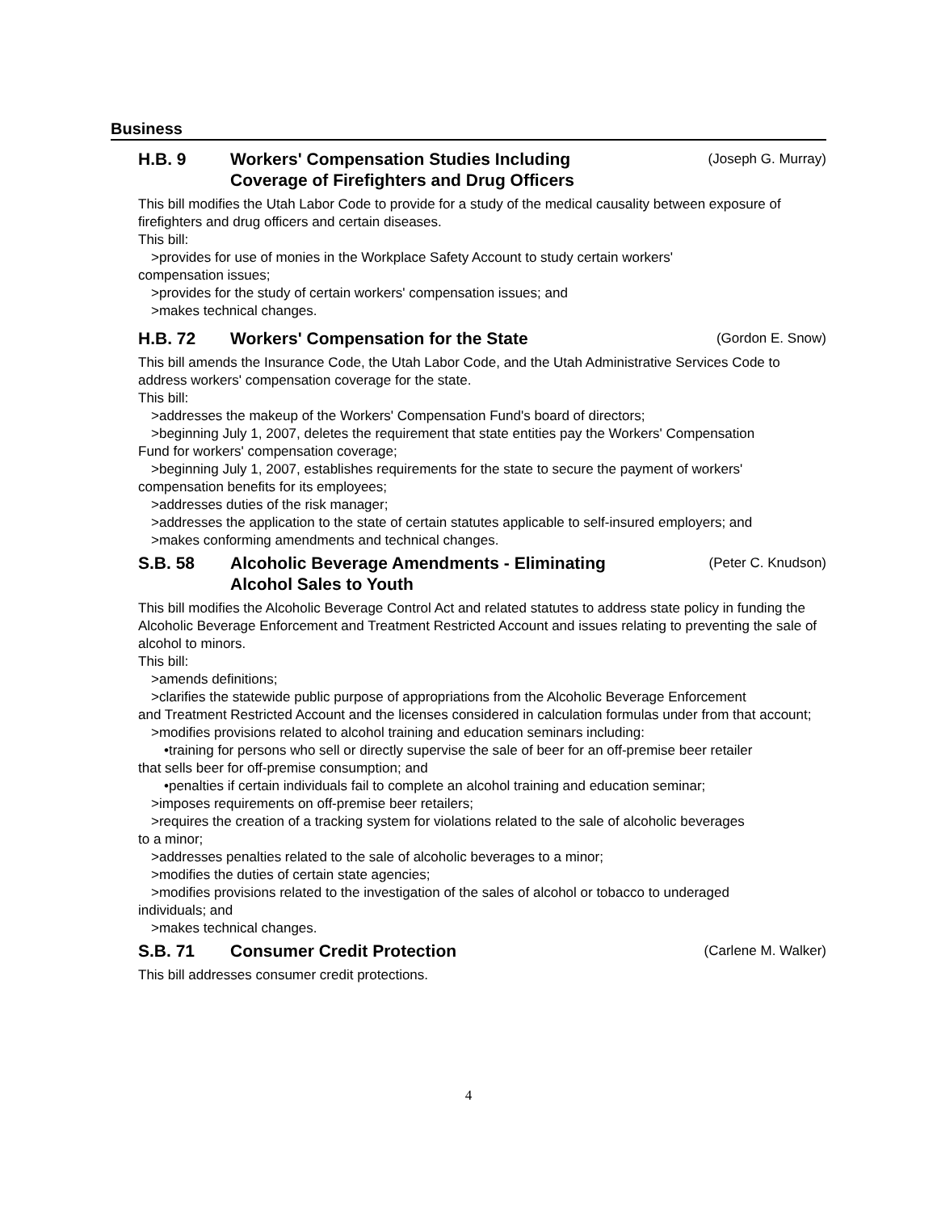Business
H.B. 9 Workers' Compensation Studies Including
Coverage of Firefighters and Drug Officers
(Joseph G. Murray)
This bill modifies the Utah Labor Code to provide for a study of the medical causality between exposure of firefighters and drug officers and certain diseases.
This bill:
>provides for use of monies in the Workplace Safety Account to study certain workers'
compensation issues;
>provides for the study of certain workers' compensation issues; and
>makes technical changes.
H.B. 72 Workers' Compensation for the State
(Gordon E. Snow)
This bill amends the Insurance Code, the Utah Labor Code, and the Utah Administrative Services Code to address workers' compensation coverage for the state.
This bill:
>addresses the makeup of the Workers' Compensation Fund's board of directors;
>beginning July 1, 2007, deletes the requirement that state entities pay the Workers' Compensation
Fund for workers' compensation coverage;
>beginning July 1, 2007, establishes requirements for the state to secure the payment of workers'
compensation benefits for its employees;
>addresses duties of the risk manager;
>addresses the application to the state of certain statutes applicable to self-insured employers; and
>makes conforming amendments and technical changes.
S.B. 58 Alcoholic Beverage Amendments - Eliminating
Alcohol Sales to Youth
(Peter C. Knudson)
This bill modifies the Alcoholic Beverage Control Act and related statutes to address state policy in funding the Alcoholic Beverage Enforcement and Treatment Restricted Account and issues relating to preventing the sale of alcohol to minors.
This bill:
>amends definitions;
>clarifies the statewide public purpose of appropriations from the Alcoholic Beverage Enforcement
and Treatment Restricted Account and the licenses considered in calculation formulas under from that account;
>modifies provisions related to alcohol training and education seminars including:
•training for persons who sell or directly supervise the sale of beer for an off-premise beer retailer
that sells beer for off-premise consumption; and
•penalties if certain individuals fail to complete an alcohol training and education seminar;
>imposes requirements on off-premise beer retailers;
>requires the creation of a tracking system for violations related to the sale of alcoholic beverages
to a minor;
>addresses penalties related to the sale of alcoholic beverages to a minor;
>modifies the duties of certain state agencies;
>modifies provisions related to the investigation of the sales of alcohol or tobacco to underaged
individuals; and
>makes technical changes.
S.B. 71 Consumer Credit Protection
(Carlene M. Walker)
This bill addresses consumer credit protections.
4